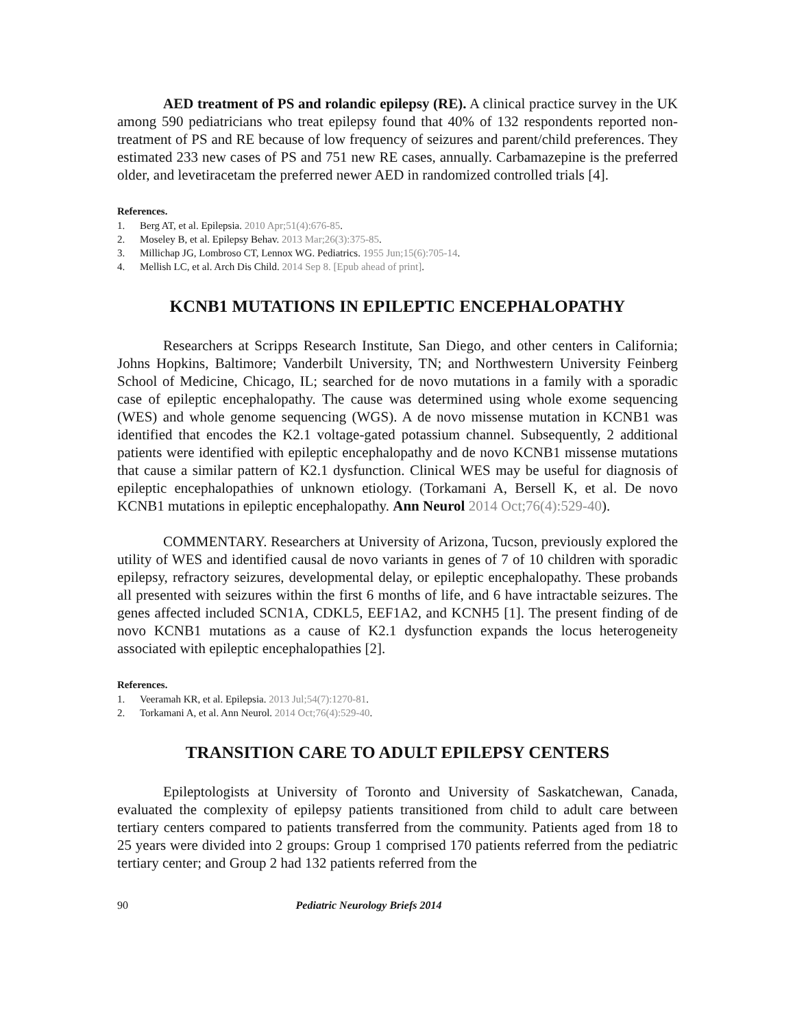AED treatment of PS and rolandic epilepsy (RE). A clinical practice survey in the UK among 590 pediatricians who treat epilepsy found that 40% of 132 respondents reported non-treatment of PS and RE because of low frequency of seizures and parent/child preferences. They estimated 233 new cases of PS and 751 new RE cases, annually. Carbamazepine is the preferred older, and levetiracetam the preferred newer AED in randomized controlled trials [4].
References.
1. Berg AT, et al. Epilepsia. 2010 Apr;51(4):676-85.
2. Moseley B, et al. Epilepsy Behav. 2013 Mar;26(3):375-85.
3. Millichap JG, Lombroso CT, Lennox WG. Pediatrics. 1955 Jun;15(6):705-14.
4. Mellish LC, et al. Arch Dis Child. 2014 Sep 8. [Epub ahead of print].
KCNB1 MUTATIONS IN EPILEPTIC ENCEPHALOPATHY
Researchers at Scripps Research Institute, San Diego, and other centers in California; Johns Hopkins, Baltimore; Vanderbilt University, TN; and Northwestern University Feinberg School of Medicine, Chicago, IL; searched for de novo mutations in a family with a sporadic case of epileptic encephalopathy. The cause was determined using whole exome sequencing (WES) and whole genome sequencing (WGS). A de novo missense mutation in KCNB1 was identified that encodes the K2.1 voltage-gated potassium channel. Subsequently, 2 additional patients were identified with epileptic encephalopathy and de novo KCNB1 missense mutations that cause a similar pattern of K2.1 dysfunction. Clinical WES may be useful for diagnosis of epileptic encephalopathies of unknown etiology. (Torkamani A, Bersell K, et al. De novo KCNB1 mutations in epileptic encephalopathy. Ann Neurol 2014 Oct;76(4):529-40).
COMMENTARY. Researchers at University of Arizona, Tucson, previously explored the utility of WES and identified causal de novo variants in genes of 7 of 10 children with sporadic epilepsy, refractory seizures, developmental delay, or epileptic encephalopathy. These probands all presented with seizures within the first 6 months of life, and 6 have intractable seizures. The genes affected included SCN1A, CDKL5, EEF1A2, and KCNH5 [1]. The present finding of de novo KCNB1 mutations as a cause of K2.1 dysfunction expands the locus heterogeneity associated with epileptic encephalopathies [2].
References.
1. Veeramah KR, et al. Epilepsia. 2013 Jul;54(7):1270-81.
2. Torkamani A, et al. Ann Neurol. 2014 Oct;76(4):529-40.
TRANSITION CARE TO ADULT EPILEPSY CENTERS
Epileptologists at University of Toronto and University of Saskatchewan, Canada, evaluated the complexity of epilepsy patients transitioned from child to adult care between tertiary centers compared to patients transferred from the community. Patients aged from 18 to 25 years were divided into 2 groups: Group 1 comprised 170 patients referred from the pediatric tertiary center; and Group 2 had 132 patients referred from the
90 Pediatric Neurology Briefs 2014